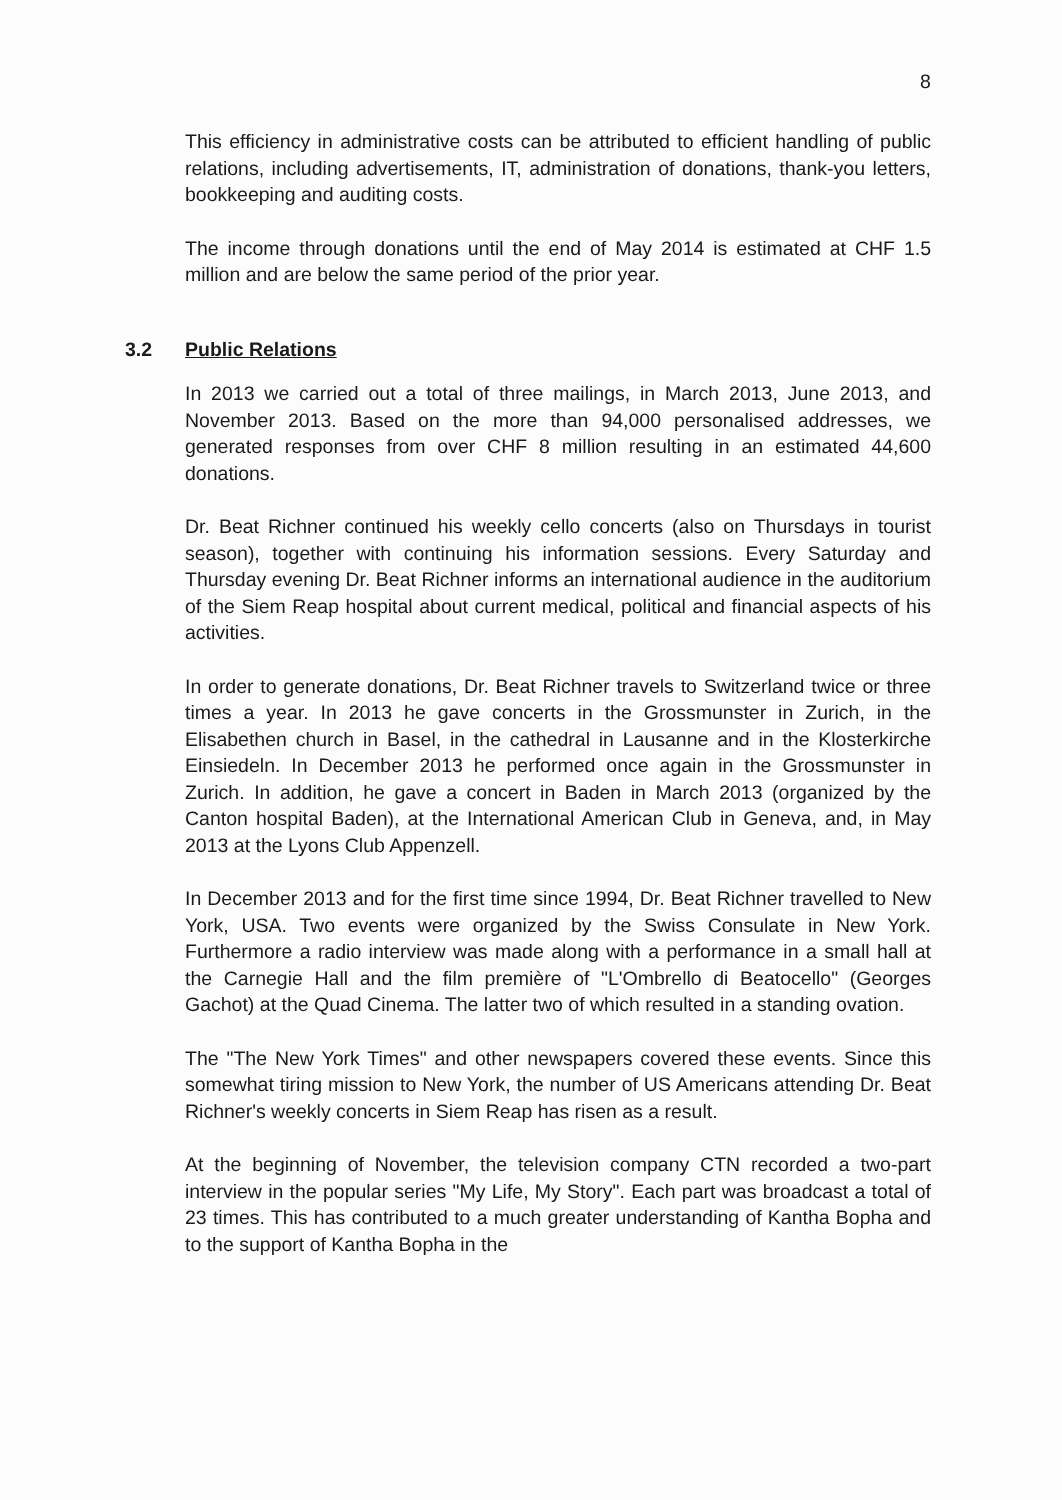8
This efficiency in administrative costs can be attributed to efficient handling of public relations, including advertisements, IT, administration of donations, thank-you letters, bookkeeping and auditing costs.
The income through donations until the end of May 2014 is estimated at CHF 1.5 million and are below the same period of the prior year.
3.2 Public Relations
In 2013 we carried out a total of three mailings, in March 2013, June 2013, and November 2013. Based on the more than 94,000 personalised addresses, we generated responses from over CHF 8 million resulting in an estimated 44,600 donations.
Dr. Beat Richner continued his weekly cello concerts (also on Thursdays in tourist season), together with continuing his information sessions. Every Saturday and Thursday evening Dr. Beat Richner informs an international audience in the auditorium of the Siem Reap hospital about current medical, political and financial aspects of his activities.
In order to generate donations, Dr. Beat Richner travels to Switzerland twice or three times a year. In 2013 he gave concerts in the Grossmunster in Zurich, in the Elisabethen church in Basel, in the cathedral in Lausanne and in the Klosterkirche Einsiedeln. In December 2013 he performed once again in the Grossmunster in Zurich. In addition, he gave a concert in Baden in March 2013 (organized by the Canton hospital Baden), at the International American Club in Geneva, and, in May 2013 at the Lyons Club Appenzell.
In December 2013 and for the first time since 1994, Dr. Beat Richner travelled to New York, USA. Two events were organized by the Swiss Consulate in New York. Furthermore a radio interview was made along with a performance in a small hall at the Carnegie Hall and the film première of "L'Ombrello di Beatocello" (Georges Gachot) at the Quad Cinema. The latter two of which resulted in a standing ovation.
The "The New York Times" and other newspapers covered these events. Since this somewhat tiring mission to New York, the number of US Americans attending Dr. Beat Richner's weekly concerts in Siem Reap has risen as a result.
At the beginning of November, the television company CTN recorded a two-part interview in the popular series "My Life, My Story". Each part was broadcast a total of 23 times. This has contributed to a much greater understanding of Kantha Bopha and to the support of Kantha Bopha in the